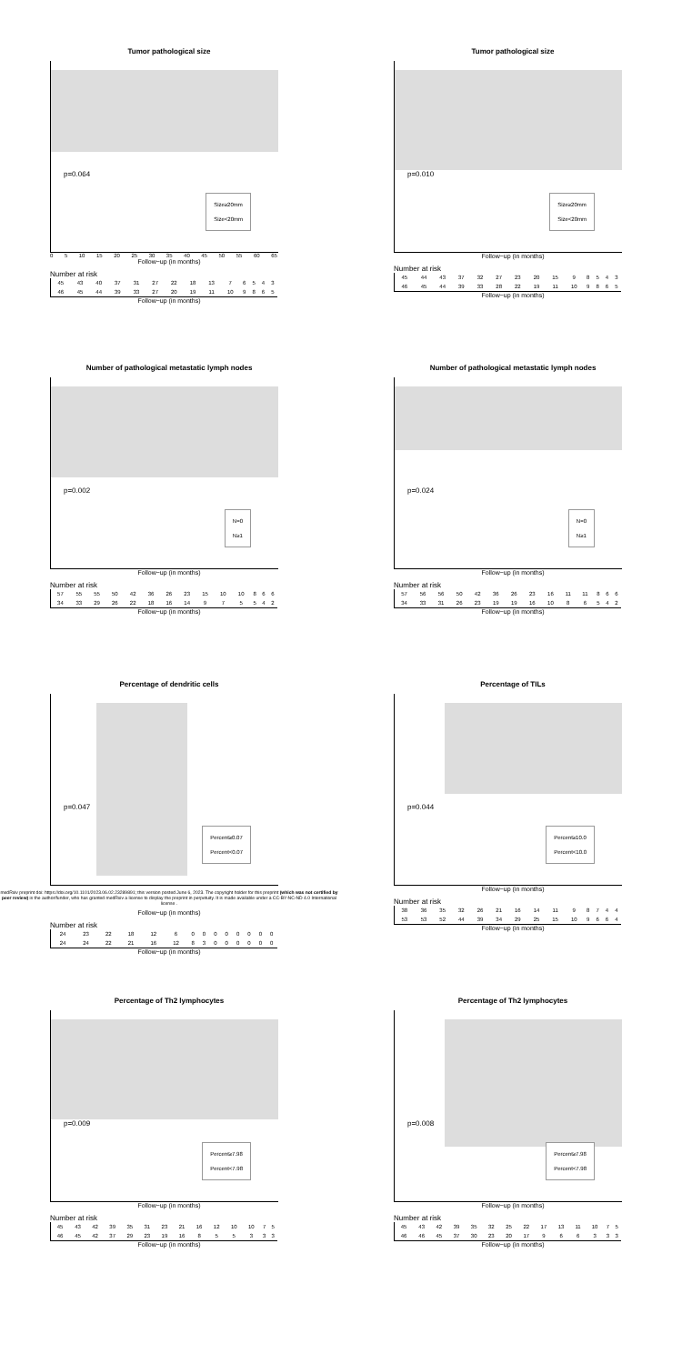Tumor pathological size
p=0.064
Size≥20mm
Size<20mm
0 5 10 15 20 25 30 35 40 45 50 55 60 65
Follow−up (in months)
Number at risk
| 45 | 43 | 40 | 37 | 31 | 27 | 22 | 18 | 13 | 7 | 6 | 5 | 4 | 3 |
| 46 | 45 | 44 | 39 | 33 | 27 | 20 | 19 | 11 | 10 | 9 | 8 | 6 | 5 |
Follow−up (in months)
Tumor pathological size
p=0.010
Size≥20mm
Size<20mm
Follow−up (in months)
Number at risk
| 45 | 44 | 43 | 37 | 32 | 27 | 23 | 20 | 15 | 9 | 8 | 5 | 4 | 3 |
| 46 | 45 | 44 | 39 | 33 | 28 | 22 | 19 | 11 | 10 | 9 | 8 | 6 | 5 |
Follow−up (in months)
Number of pathological metastatic lymph nodes
p=0.002
N=0
N≥1
Follow−up (in months)
Number at risk
| 57 | 55 | 55 | 50 | 42 | 36 | 26 | 23 | 15 | 10 | 10 | 8 | 6 | 6 |
| 34 | 33 | 29 | 26 | 22 | 18 | 16 | 14 | 9 | 7 | 5 | 5 | 4 | 2 |
Follow−up (in months)
Number of pathological metastatic lymph nodes
p=0.024
N=0
N≥1
Follow−up (in months)
Number at risk
| 57 | 56 | 56 | 50 | 42 | 36 | 26 | 23 | 16 | 11 | 11 | 8 | 6 | 6 |
| 34 | 33 | 31 | 26 | 23 | 19 | 19 | 16 | 10 | 8 | 6 | 5 | 4 | 2 |
Follow−up (in months)
Percentage of dendritic cells
p=0.047
Percent≥0.07
Percent<0.07
medRxiv preprint doi: https://doi.org/10.1101/2023.06.02.23289891; this version posted June 6, 2023. The copyright holder for this preprint (which was not certified by peer review) is the author/funder, who has granted medRxiv a license to display the preprint in perpetuity. It is made available under a CC-BY-NC-ND 4.0 International license .
Follow−up (in months)
Number at risk
| 24 | 23 | 22 | 18 | 12 | 6 | 0 | 0 | 0 | 0 | 0 | 0 | 0 | 0 |
| 24 | 24 | 22 | 21 | 16 | 12 | 8 | 3 | 0 | 0 | 0 | 0 | 0 | 0 |
Follow−up (in months)
Percentage of TILs
p=0.044
Percent≥10.0
Percent<10.0
Follow−up (in months)
Number at risk
| 38 | 36 | 35 | 32 | 26 | 21 | 16 | 14 | 11 | 9 | 8 | 7 | 4 | 4 |
| 53 | 53 | 52 | 44 | 39 | 34 | 29 | 25 | 15 | 10 | 9 | 6 | 6 | 4 |
Follow−up (in months)
Percentage of Th2 lymphocytes
p=0.009
Percent≥7.98
Percent<7.98
Follow−up (in months)
Number at risk
| 45 | 43 | 42 | 39 | 35 | 31 | 23 | 21 | 16 | 12 | 10 | 10 | 7 | 5 |
| 46 | 45 | 42 | 37 | 29 | 23 | 19 | 16 | 8 | 5 | 5 | 3 | 3 | 3 |
Follow−up (in months)
Percentage of Th2 lymphocytes
p=0.008
Percent≥7.98
Percent<7.98
Follow−up (in months)
Number at risk
| 45 | 43 | 42 | 39 | 35 | 32 | 25 | 22 | 17 | 13 | 11 | 10 | 7 | 5 |
| 46 | 46 | 45 | 37 | 30 | 23 | 20 | 17 | 9 | 6 | 6 | 3 | 3 | 3 |
Follow−up (in months)